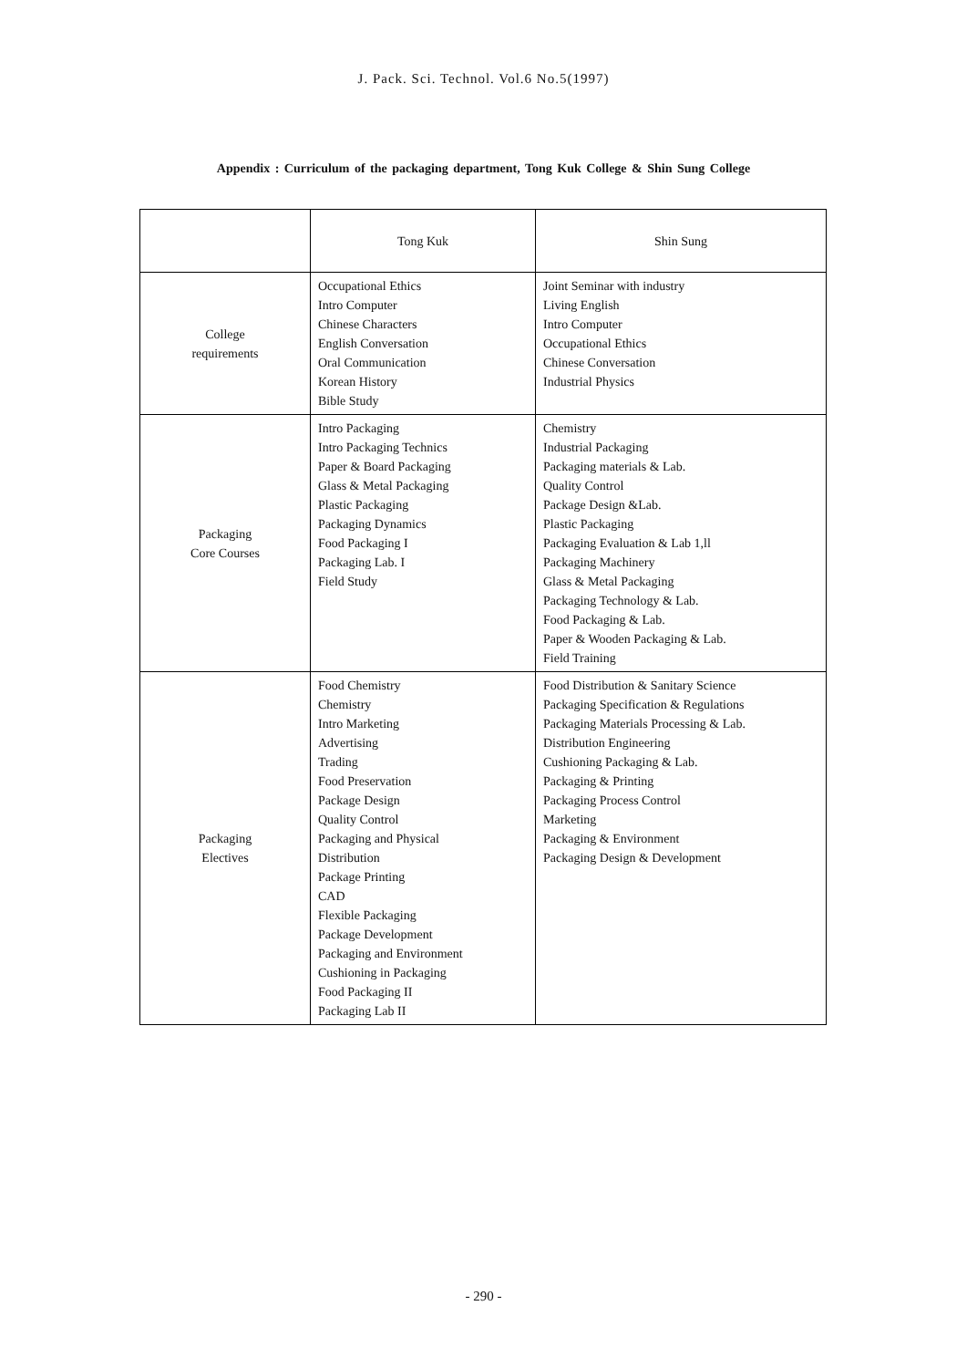J. Pack. Sci. Technol. Vol.6 No.5(1997)
Appendix : Curriculum of the packaging department, Tong Kuk College & Shin Sung College
| | Tong Kuk | Shin Sung |
| College requirements | Occupational Ethics Intro Computer Chinese Characters English Conversation Oral Communication Korean History Bible Study | Joint Seminar with industry Living English Intro Computer Occupational Ethics Chinese Conversation Industrial Physics |
| Packaging Core Courses | Intro Packaging Intro Packaging Technics Paper & Board Packaging Glass & Metal Packaging Plastic Packaging Packaging Dynamics Food Packaging I Packaging Lab. I Field Study | Chemistry Industrial Packaging Packaging materials & Lab. Quality Control Package Design &Lab. Plastic Packaging Packaging Evaluation & Lab 1,ll Packaging Machinery Glass & Metal Packaging Packaging Technology & Lab. Food Packaging & Lab. Paper & Wooden Packaging & Lab. Field Training |
| Packaging Electives | Food Chemistry Chemistry Intro Marketing Advertising Trading Food Preservation Package Design Quality Control Packaging and Physical Distribution Package Printing CAD Flexible Packaging Package Development Packaging and Environment Cushioning in Packaging Food Packaging II Packaging Lab II | Food Distribution & Sanitary Science Packaging Specification & Regulations Packaging Materials Processing & Lab. Distribution Engineering Cushioning Packaging & Lab. Packaging & Printing Packaging Process Control Marketing Packaging & Environment Packaging Design & Development |
- 290 -